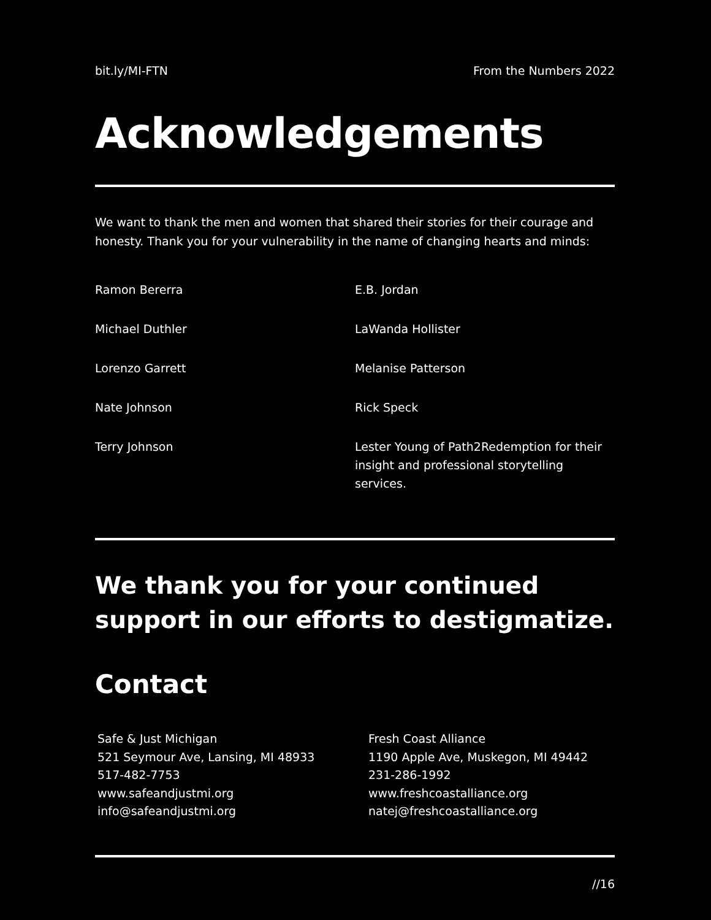bit.ly/MI-FTN From the Numbers 2022
Acknowledgements
We want to thank the men and women that shared their stories for their courage and honesty. Thank you for your vulnerability in the name of changing hearts and minds:
Ramon Bererra
Michael Duthler
Lorenzo Garrett
Nate Johnson
Terry Johnson
E.B. Jordan
LaWanda Hollister
Melanise Patterson
Rick Speck
Lester Young of Path2Redemption for their insight and professional storytelling services.
We thank you for your continued support in our efforts to destigmatize.
Contact
Safe & Just Michigan
521 Seymour Ave, Lansing, MI 48933
517-482-7753
www.safeandjustmi.org
info@safeandjustmi.org
Fresh Coast Alliance
1190 Apple Ave, Muskegon, MI 49442
231-286-1992
www.freshcoastalliance.org
natej@freshcoastalliance.org
//16